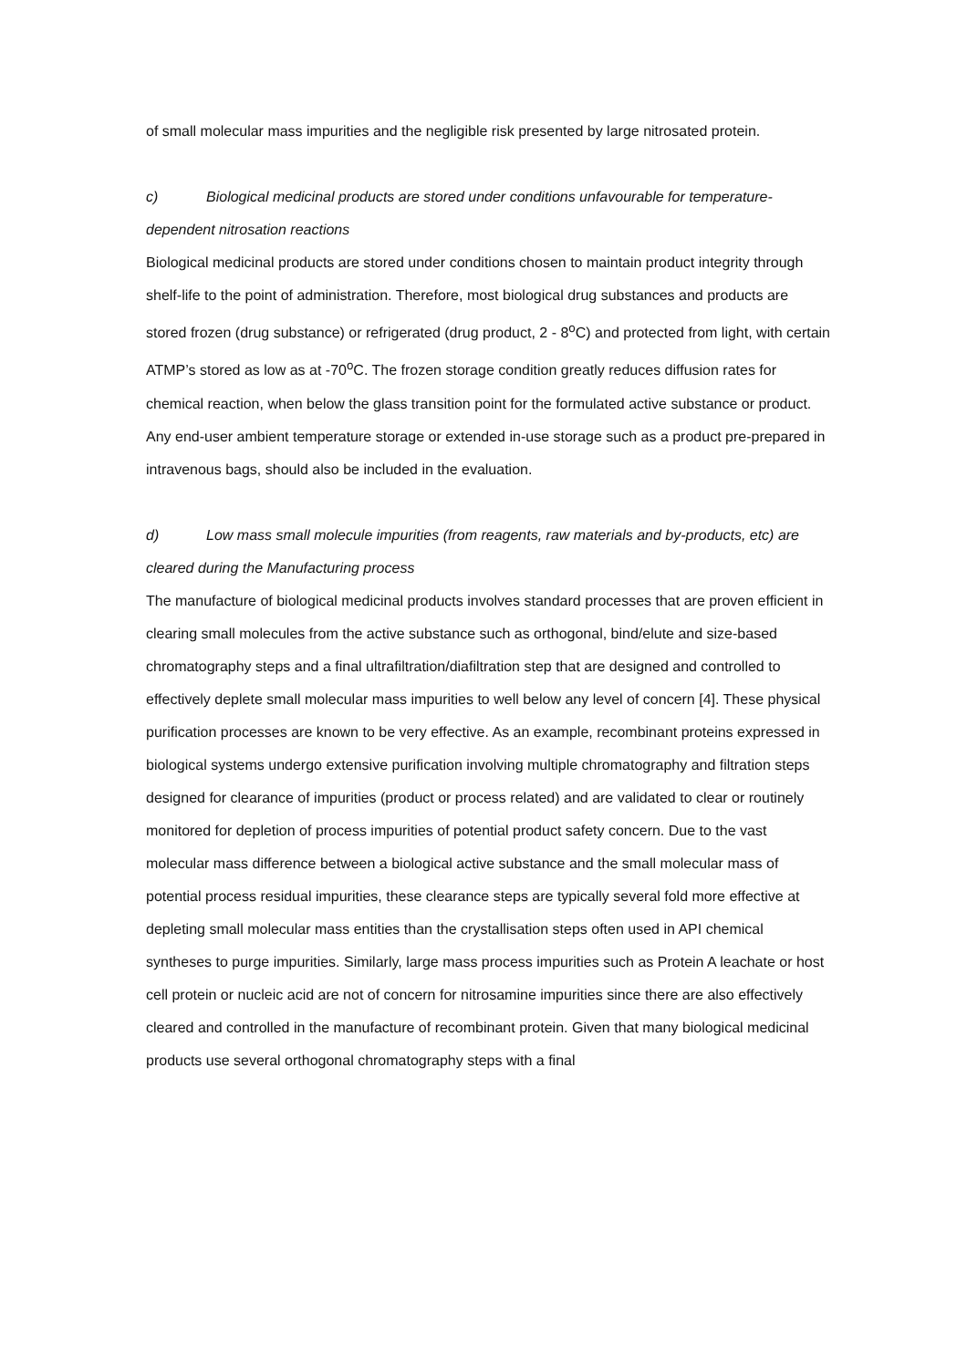of small molecular mass impurities and the negligible risk presented by large nitrosated protein.
c) Biological medicinal products are stored under conditions unfavourable for temperature-dependent nitrosation reactions
Biological medicinal products are stored under conditions chosen to maintain product integrity through shelf-life to the point of administration. Therefore, most biological drug substances and products are stored frozen (drug substance) or refrigerated (drug product, 2 - 8<sup>o</sup>C) and protected from light, with certain ATMP’s stored as low as at -70<sup>o</sup>C. The frozen storage condition greatly reduces diffusion rates for chemical reaction, when below the glass transition point for the formulated active substance or product. Any end-user ambient temperature storage or extended in-use storage such as a product pre-prepared in intravenous bags, should also be included in the evaluation.
d) Low mass small molecule impurities (from reagents, raw materials and by-products, etc) are cleared during the Manufacturing process
The manufacture of biological medicinal products involves standard processes that are proven efficient in clearing small molecules from the active substance such as orthogonal, bind/elute and size-based chromatography steps and a final ultrafiltration/diafiltration step that are designed and controlled to effectively deplete small molecular mass impurities to well below any level of concern [4]. These physical purification processes are known to be very effective. As an example, recombinant proteins expressed in biological systems undergo extensive purification involving multiple chromatography and filtration steps designed for clearance of impurities (product or process related) and are validated to clear or routinely monitored for depletion of process impurities of potential product safety concern. Due to the vast molecular mass difference between a biological active substance and the small molecular mass of potential process residual impurities, these clearance steps are typically several fold more effective at depleting small molecular mass entities than the crystallisation steps often used in API chemical syntheses to purge impurities. Similarly, large mass process impurities such as Protein A leachate or host cell protein or nucleic acid are not of concern for nitrosamine impurities since there are also effectively cleared and controlled in the manufacture of recombinant protein. Given that many biological medicinal products use several orthogonal chromatography steps with a final